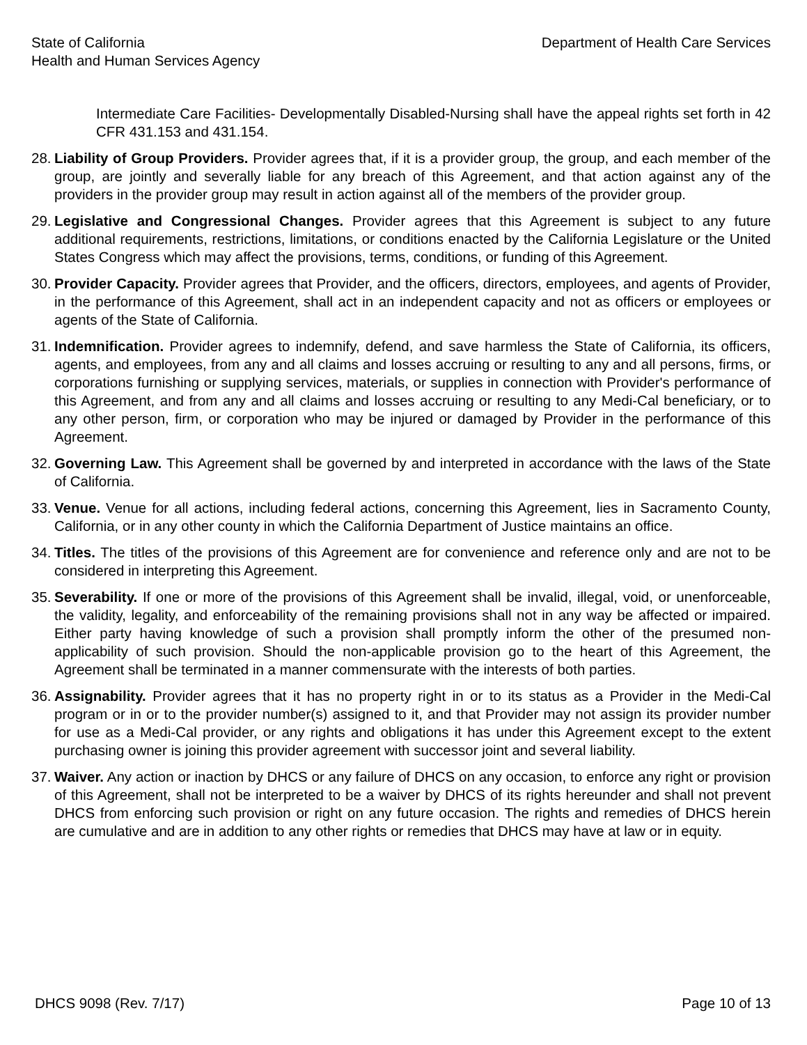State of California
Health and Human Services Agency
Department of Health Care Services
Intermediate Care Facilities- Developmentally Disabled-Nursing shall have the appeal rights set forth in 42 CFR 431.153 and 431.154.
28.
Liability of Group Providers. Provider agrees that, if it is a provider group, the group, and each member of the group, are jointly and severally liable for any breach of this Agreement, and that action against any of the providers in the provider group may result in action against all of the members of the provider group.
29.
Legislative and Congressional Changes. Provider agrees that this Agreement is subject to any future additional requirements, restrictions, limitations, or conditions enacted by the California Legislature or the United States Congress which may affect the provisions, terms, conditions, or funding of this Agreement.
30.
Provider Capacity. Provider agrees that Provider, and the officers, directors, employees, and agents of Provider, in the performance of this Agreement, shall act in an independent capacity and not as officers or employees or agents of the State of California.
31.
Indemnification. Provider agrees to indemnify, defend, and save harmless the State of California, its officers, agents, and employees, from any and all claims and losses accruing or resulting to any and all persons, firms, or corporations furnishing or supplying services, materials, or supplies in connection with Provider's performance of this Agreement, and from any and all claims and losses accruing or resulting to any Medi-Cal beneficiary, or to any other person, firm, or corporation who may be injured or damaged by Provider in the performance of this Agreement.
32.
Governing Law. This Agreement shall be governed by and interpreted in accordance with the laws of the State of California.
33.
Venue. Venue for all actions, including federal actions, concerning this Agreement, lies in Sacramento County, California, or in any other county in which the California Department of Justice maintains an office.
34.
Titles. The titles of the provisions of this Agreement are for convenience and reference only and are not to be considered in interpreting this Agreement.
35.
Severability. If one or more of the provisions of this Agreement shall be invalid, illegal, void, or unenforceable, the validity, legality, and enforceability of the remaining provisions shall not in any way be affected or impaired. Either party having knowledge of such a provision shall promptly inform the other of the presumed non-applicability of such provision. Should the non-applicable provision go to the heart of this Agreement, the Agreement shall be terminated in a manner commensurate with the interests of both parties.
36.
Assignability. Provider agrees that it has no property right in or to its status as a Provider in the Medi-Cal program or in or to the provider number(s) assigned to it, and that Provider may not assign its provider number for use as a Medi-Cal provider, or any rights and obligations it has under this Agreement except to the extent purchasing owner is joining this provider agreement with successor joint and several liability.
37.
Waiver. Any action or inaction by DHCS or any failure of DHCS on any occasion, to enforce any right or provision of this Agreement, shall not be interpreted to be a waiver by DHCS of its rights hereunder and shall not prevent DHCS from enforcing such provision or right on any future occasion. The rights and remedies of DHCS herein are cumulative and are in addition to any other rights or remedies that DHCS may have at law or in equity.
DHCS 9098 (Rev. 7/17) Page 10 of 13